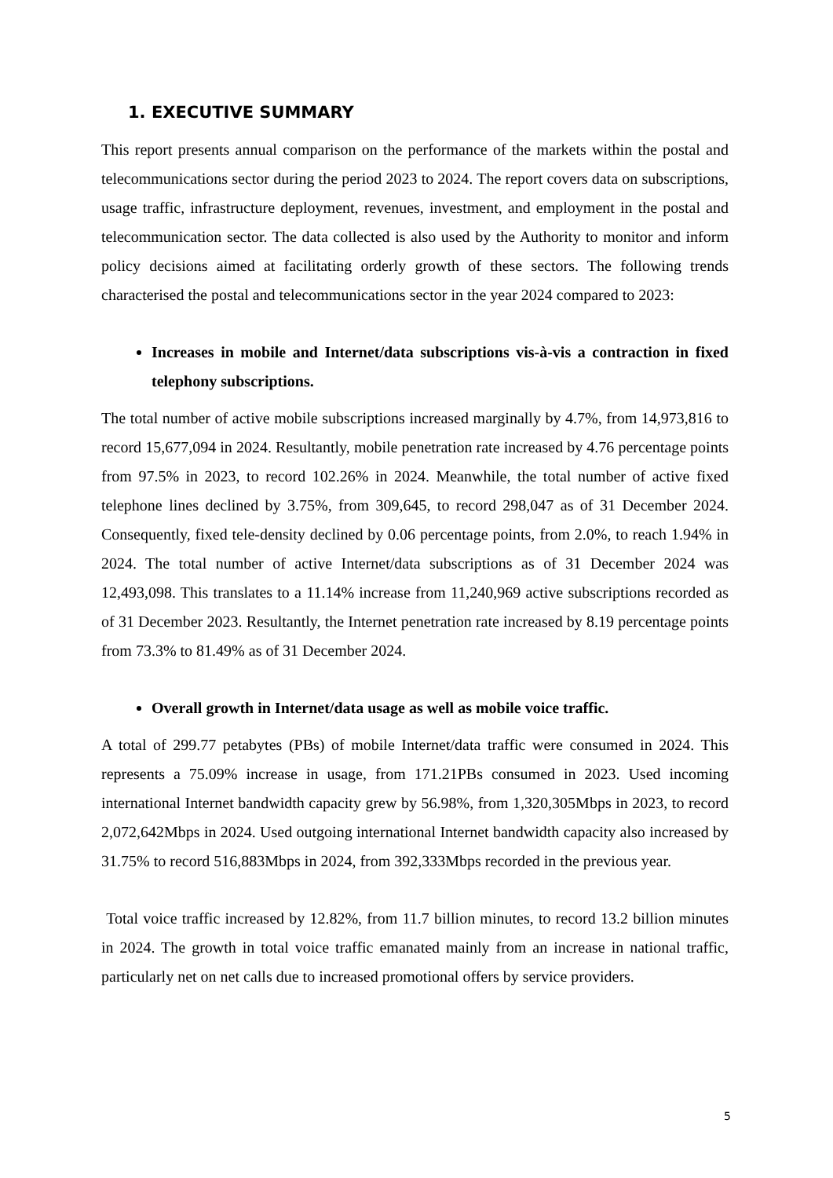1. EXECUTIVE SUMMARY
This report presents annual comparison on the performance of the markets within the postal and telecommunications sector during the period 2023 to 2024. The report covers data on subscriptions, usage traffic, infrastructure deployment, revenues, investment, and employment in the postal and telecommunication sector. The data collected is also used by the Authority to monitor and inform policy decisions aimed at facilitating orderly growth of these sectors. The following trends characterised the postal and telecommunications sector in the year 2024 compared to 2023:
Increases in mobile and Internet/data subscriptions vis-à-vis a contraction in fixed telephony subscriptions.
The total number of active mobile subscriptions increased marginally by 4.7%, from 14,973,816 to record 15,677,094 in 2024. Resultantly, mobile penetration rate increased by 4.76 percentage points from 97.5% in 2023, to record 102.26% in 2024. Meanwhile, the total number of active fixed telephone lines declined by 3.75%, from 309,645, to record 298,047 as of 31 December 2024. Consequently, fixed tele-density declined by 0.06 percentage points, from 2.0%, to reach 1.94% in 2024. The total number of active Internet/data subscriptions as of 31 December 2024 was 12,493,098. This translates to a 11.14% increase from 11,240,969 active subscriptions recorded as of 31 December 2023. Resultantly, the Internet penetration rate increased by 8.19 percentage points from 73.3% to 81.49% as of 31 December 2024.
Overall growth in Internet/data usage as well as mobile voice traffic.
A total of 299.77 petabytes (PBs) of mobile Internet/data traffic were consumed in 2024. This represents a 75.09% increase in usage, from 171.21PBs consumed in 2023. Used incoming international Internet bandwidth capacity grew by 56.98%, from 1,320,305Mbps in 2023, to record 2,072,642Mbps in 2024. Used outgoing international Internet bandwidth capacity also increased by 31.75% to record 516,883Mbps in 2024, from 392,333Mbps recorded in the previous year.
Total voice traffic increased by 12.82%, from 11.7 billion minutes, to record 13.2 billion minutes in 2024. The growth in total voice traffic emanated mainly from an increase in national traffic, particularly net on net calls due to increased promotional offers by service providers.
5